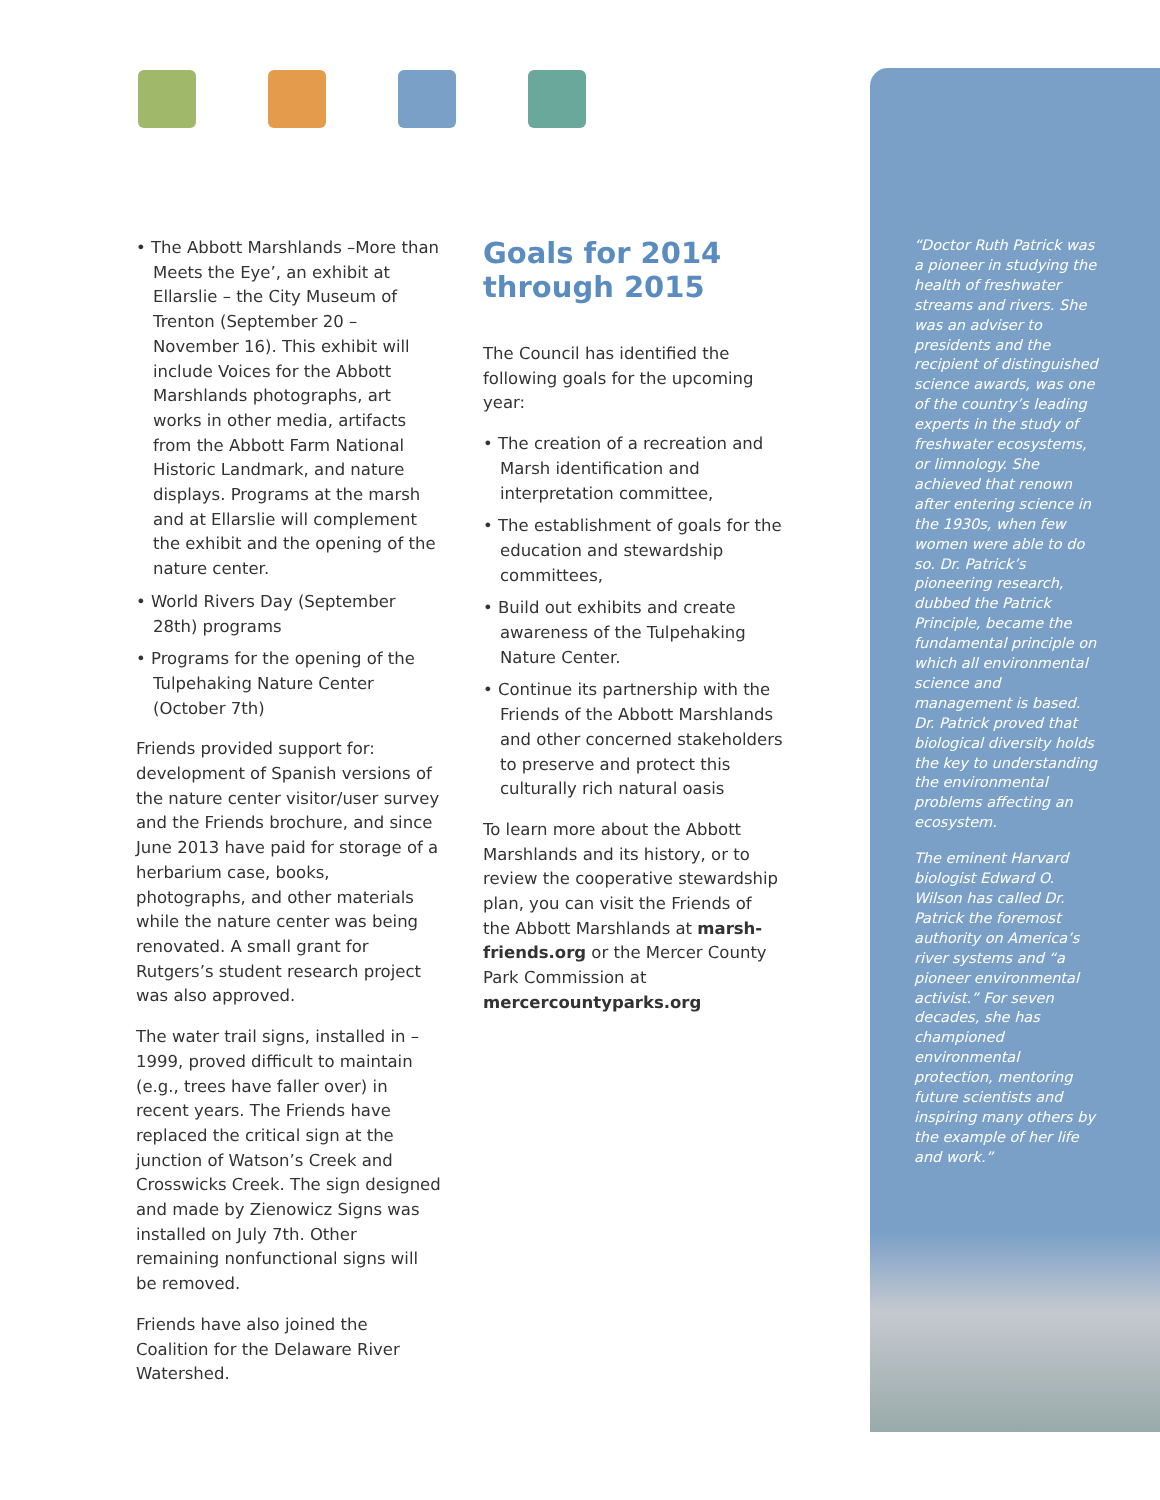• The Abbott Marshlands –More than Meets the Eye’, an exhibit at Ellarslie – the City Museum of Trenton (September 20 – November 16). This exhibit will include Voices for the Abbott Marshlands photographs, art works in other media, artifacts from the Abbott Farm National Historic Landmark, and nature displays. Programs at the marsh and at Ellarslie will complement the exhibit and the opening of the nature center.
• World Rivers Day (September 28th) programs
• Programs for the opening of the Tulpehaking Nature Center (October 7th)
Friends provided support for: development of Spanish versions of the nature center visitor/user survey and the Friends brochure, and since June 2013 have paid for storage of a herbarium case, books, photographs, and other materials while the nature center was being renovated. A small grant for Rutgers’s student research project was also approved.
The water trail signs, installed in – 1999, proved difficult to maintain (e.g., trees have faller over) in recent years. The Friends have replaced the critical sign at the junction of Watson’s Creek and Crosswicks Creek. The sign designed and made by Zienowicz Signs was installed on July 7th. Other remaining nonfunctional signs will be removed.
Friends have also joined the Coalition for the Delaware River Watershed.
Goals for 2014 through 2015
The Council has identified the following goals for the upcoming year:
• The creation of a recreation and Marsh identification and interpretation committee,
• The establishment of goals for the education and stewardship committees,
• Build out exhibits and create awareness of the Tulpehaking Nature Center.
• Continue its partnership with the Friends of the Abbott Marshlands and other concerned stakeholders to preserve and protect this culturally rich natural oasis
To learn more about the Abbott Marshlands and its history, or to review the cooperative stewardship plan, you can visit the Friends of the Abbott Marshlands at marsh-friends.org or the Mercer County Park Commission at mercercountyparks.org
“Doctor Ruth Patrick was a pioneer in studying the health of freshwater streams and rivers. She was an adviser to presidents and the recipient of distinguished science awards, was one of the country’s leading experts in the study of freshwater ecosystems, or limnology. She achieved that renown after entering science in the 1930s, when few women were able to do so. Dr. Patrick’s pioneering research, dubbed the Patrick Principle, became the fundamental principle on which all environmental science and management is based. Dr. Patrick proved that biological diversity holds the key to understanding the environmental problems affecting an ecosystem.
The eminent Harvard biologist Edward O. Wilson has called Dr. Patrick the foremost authority on America’s river systems and “a pioneer environmental activist.” For seven decades, she has championed environmental protection, mentoring future scientists and inspiring many others by the example of her life and work.”